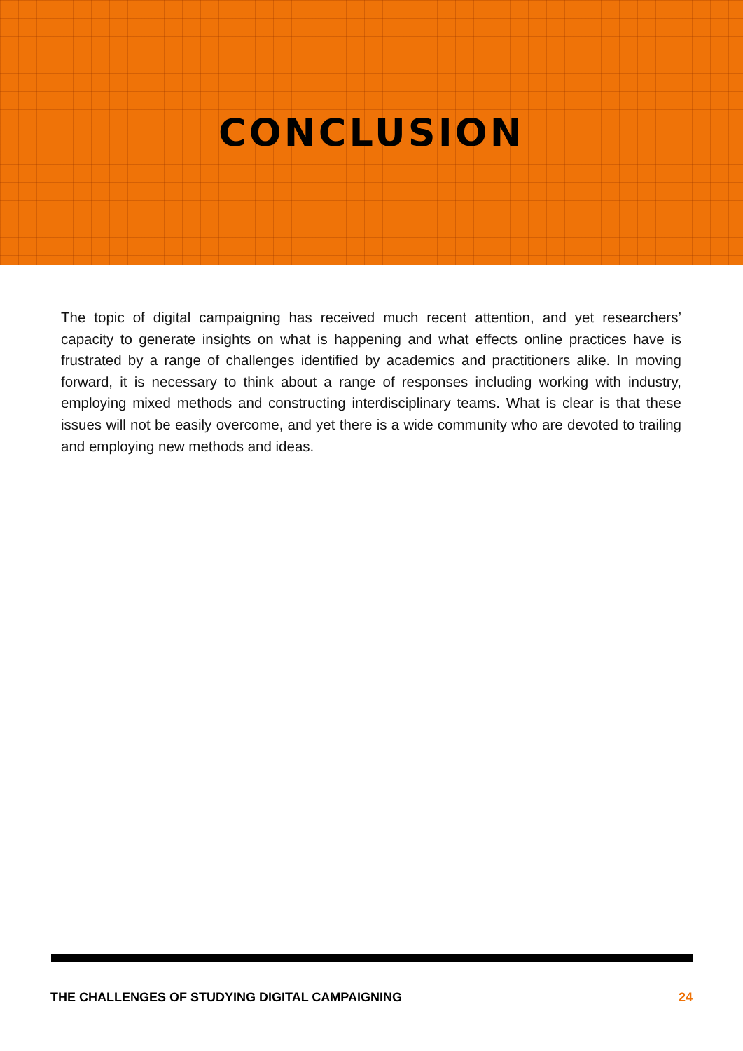CONCLUSION
The topic of digital campaigning has received much recent attention, and yet researchers’ capacity to generate insights on what is happening and what effects online practices have is frustrated by a range of challenges identified by academics and practitioners alike. In moving forward, it is necessary to think about a range of responses including working with industry, employing mixed methods and constructing interdisciplinary teams. What is clear is that these issues will not be easily overcome, and yet there is a wide community who are devoted to trailing and employing new methods and ideas.
THE CHALLENGES OF STUDYING DIGITAL CAMPAIGNING 24